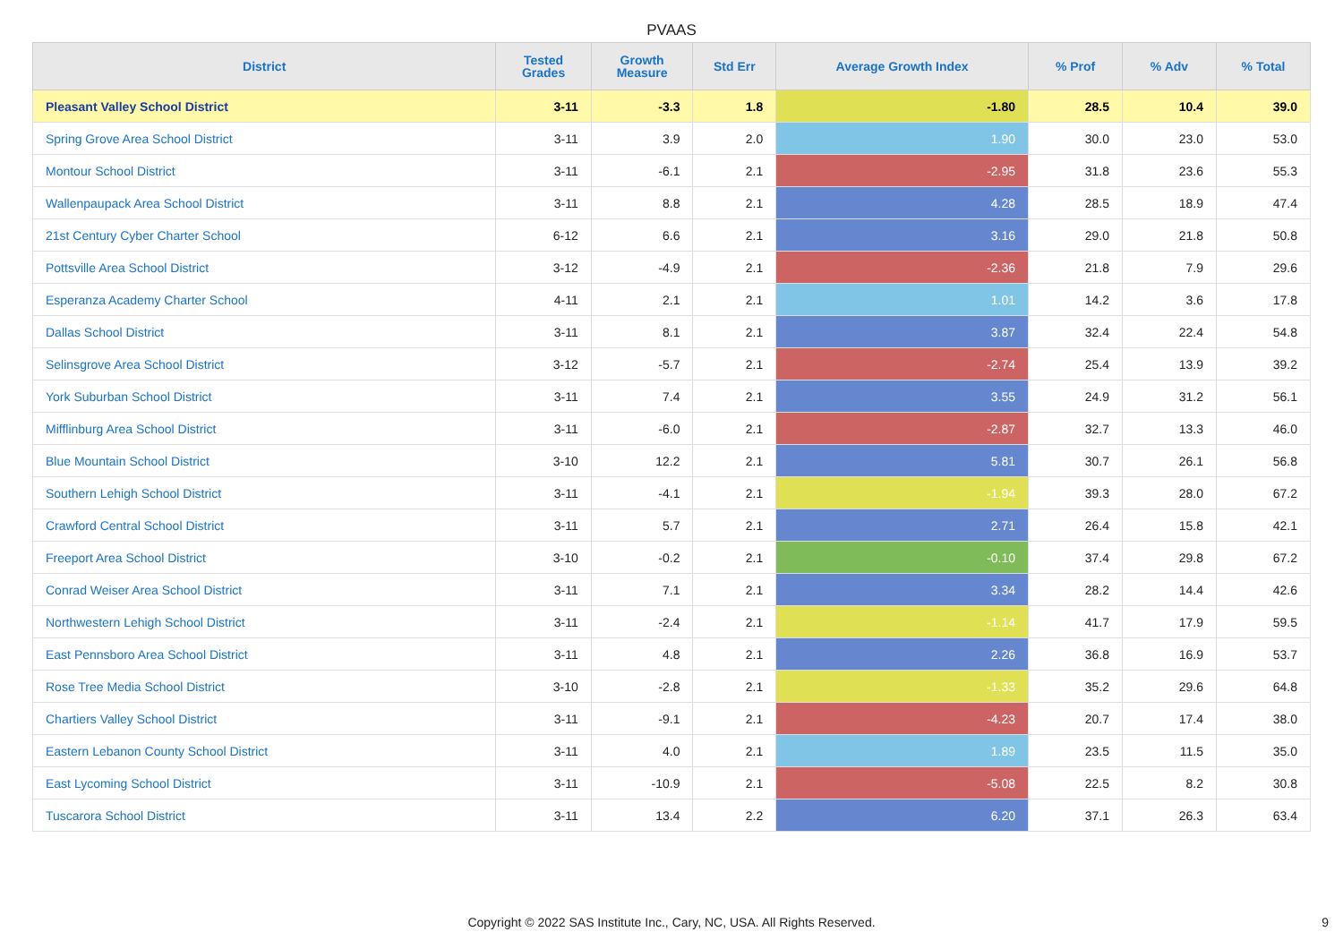PVAAS
| District | Tested Grades | Growth Measure | Std Err | Average Growth Index | % Prof | % Adv | % Total |
| --- | --- | --- | --- | --- | --- | --- | --- |
| Pleasant Valley School District | 3-11 | -3.3 | 1.8 | -1.80 | 28.5 | 10.4 | 39.0 |
| Spring Grove Area School District | 3-11 | 3.9 | 2.0 | 1.90 | 30.0 | 23.0 | 53.0 |
| Montour School District | 3-11 | -6.1 | 2.1 | -2.95 | 31.8 | 23.6 | 55.3 |
| Wallenpaupack Area School District | 3-11 | 8.8 | 2.1 | 4.28 | 28.5 | 18.9 | 47.4 |
| 21st Century Cyber Charter School | 6-12 | 6.6 | 2.1 | 3.16 | 29.0 | 21.8 | 50.8 |
| Pottsville Area School District | 3-12 | -4.9 | 2.1 | -2.36 | 21.8 | 7.9 | 29.6 |
| Esperanza Academy Charter School | 4-11 | 2.1 | 2.1 | 1.01 | 14.2 | 3.6 | 17.8 |
| Dallas School District | 3-11 | 8.1 | 2.1 | 3.87 | 32.4 | 22.4 | 54.8 |
| Selinsgrove Area School District | 3-12 | -5.7 | 2.1 | -2.74 | 25.4 | 13.9 | 39.2 |
| York Suburban School District | 3-11 | 7.4 | 2.1 | 3.55 | 24.9 | 31.2 | 56.1 |
| Mifflinburg Area School District | 3-11 | -6.0 | 2.1 | -2.87 | 32.7 | 13.3 | 46.0 |
| Blue Mountain School District | 3-10 | 12.2 | 2.1 | 5.81 | 30.7 | 26.1 | 56.8 |
| Southern Lehigh School District | 3-11 | -4.1 | 2.1 | -1.94 | 39.3 | 28.0 | 67.2 |
| Crawford Central School District | 3-11 | 5.7 | 2.1 | 2.71 | 26.4 | 15.8 | 42.1 |
| Freeport Area School District | 3-10 | -0.2 | 2.1 | -0.10 | 37.4 | 29.8 | 67.2 |
| Conrad Weiser Area School District | 3-11 | 7.1 | 2.1 | 3.34 | 28.2 | 14.4 | 42.6 |
| Northwestern Lehigh School District | 3-11 | -2.4 | 2.1 | -1.14 | 41.7 | 17.9 | 59.5 |
| East Pennsboro Area School District | 3-11 | 4.8 | 2.1 | 2.26 | 36.8 | 16.9 | 53.7 |
| Rose Tree Media School District | 3-10 | -2.8 | 2.1 | -1.33 | 35.2 | 29.6 | 64.8 |
| Chartiers Valley School District | 3-11 | -9.1 | 2.1 | -4.23 | 20.7 | 17.4 | 38.0 |
| Eastern Lebanon County School District | 3-11 | 4.0 | 2.1 | 1.89 | 23.5 | 11.5 | 35.0 |
| East Lycoming School District | 3-11 | -10.9 | 2.1 | -5.08 | 22.5 | 8.2 | 30.8 |
| Tuscarora School District | 3-11 | 13.4 | 2.2 | 6.20 | 37.1 | 26.3 | 63.4 |
Copyright © 2022 SAS Institute Inc., Cary, NC, USA. All Rights Reserved. 9